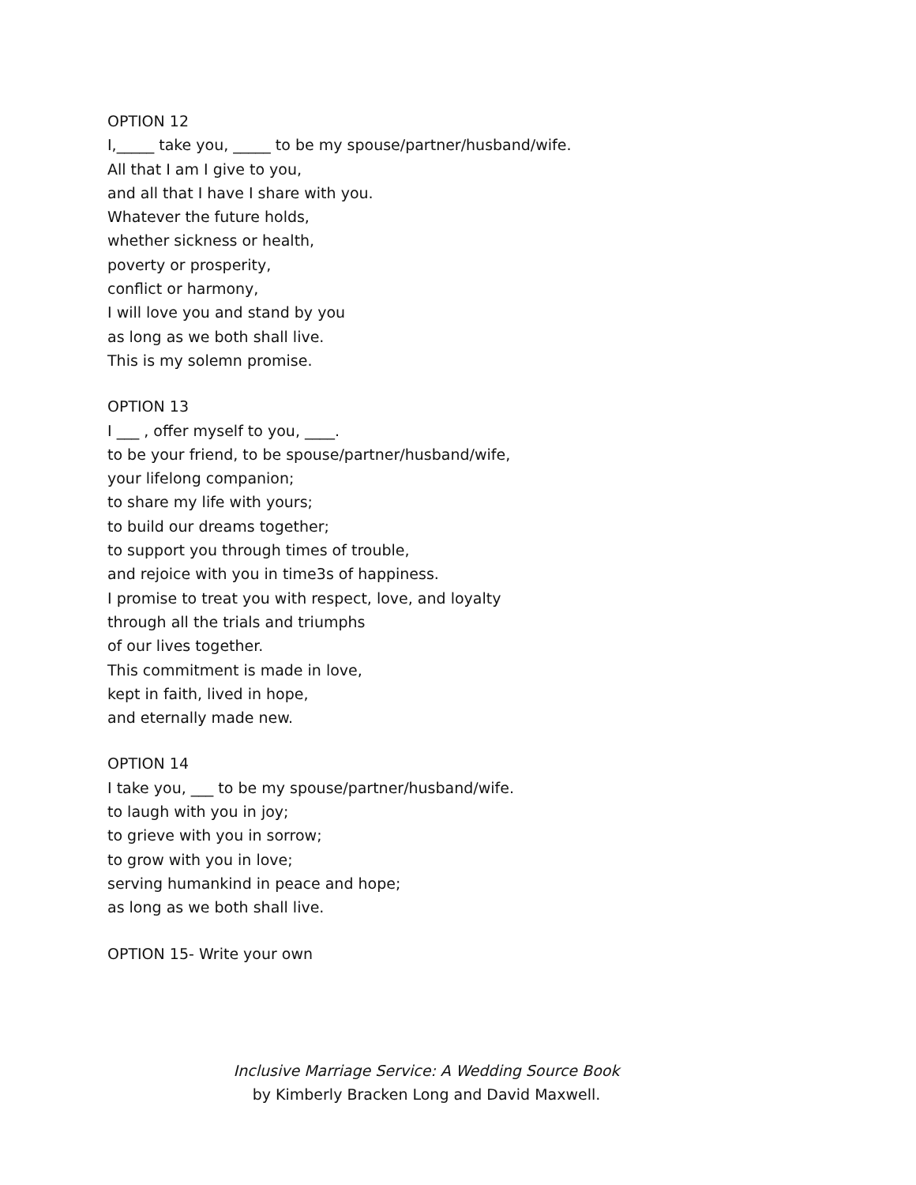OPTION 12
I,_____ take you, _____ to be my spouse/partner/husband/wife.
All that I am I give to you,
and all that I have I share with you.
Whatever the future holds,
whether sickness or health,
poverty or prosperity,
conflict or harmony,
I will love you and stand by you
as long as we both shall live.
This is my solemn promise.
OPTION 13
I ___ , offer myself to you, ____.
to be your friend, to be spouse/partner/husband/wife,
your lifelong companion;
to share my life with yours;
to build our dreams together;
to support you through times of trouble,
and rejoice with you in time3s of happiness.
I promise to treat you with respect, love, and loyalty
through all the trials and triumphs
of our lives together.
This commitment is made in love,
kept in faith, lived in hope,
and eternally made new.
OPTION 14
I take you, ___ to be my spouse/partner/husband/wife.
to laugh with you in joy;
to grieve with you in sorrow;
to grow with you in love;
serving humankind in peace and hope;
as long as we both shall live.
OPTION 15- Write your own
Inclusive Marriage Service: A Wedding Source Book
by Kimberly Bracken Long and David Maxwell.